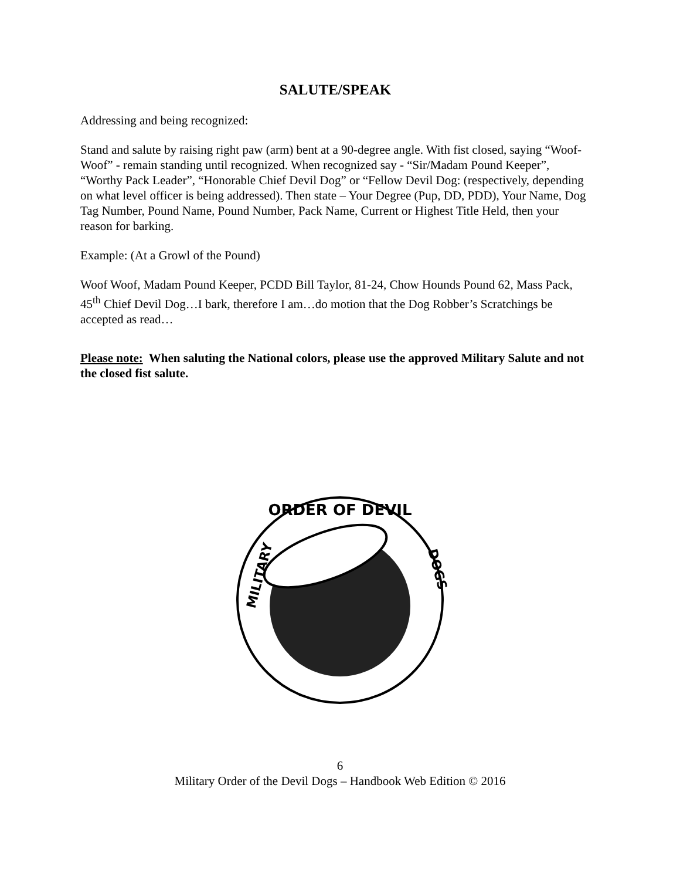SALUTE/SPEAK
Addressing and being recognized:
Stand and salute by raising right paw (arm) bent at a 90-degree angle. With fist closed, saying “Woof-Woof” - remain standing until recognized. When recognized say - “Sir/Madam Pound Keeper”, “Worthy Pack Leader”, “Honorable Chief Devil Dog” or “Fellow Devil Dog: (respectively, depending on what level officer is being addressed). Then state – Your Degree (Pup, DD, PDD), Your Name, Dog Tag Number, Pound Name, Pound Number, Pack Name, Current or Highest Title Held, then your reason for barking.
Example: (At a Growl of the Pound)
Woof Woof, Madam Pound Keeper, PCDD Bill Taylor, 81-24, Chow Hounds Pound 62, Mass Pack, 45<sup>th</sup> Chief Devil Dog…I bark, therefore I am…do motion that the Dog Robber’s Scratchings be accepted as read…
Please note: When saluting the National colors, please use the approved Military Salute and not the closed fist salute.
ORDER OF DEVIL
MILITARY
DOGS
6
Military Order of the Devil Dogs – Handbook Web Edition © 2016